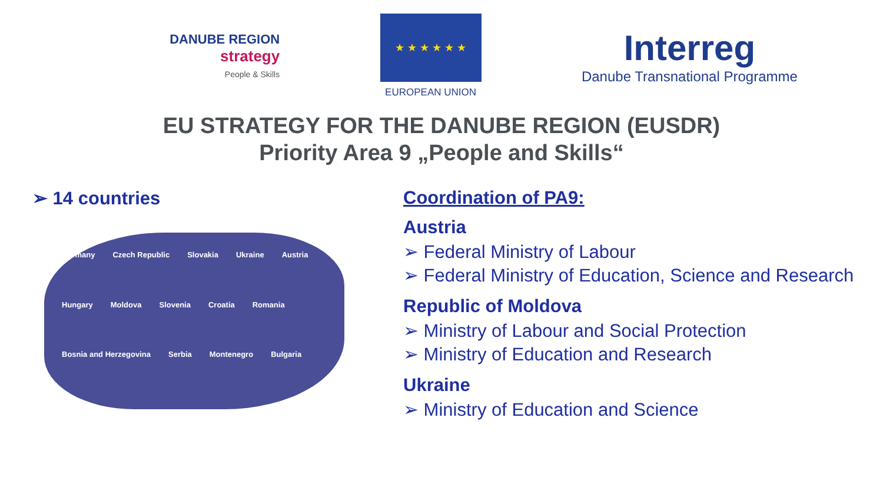DANUBE REGION
strategy
People & Skills
★ ★ ★ ★ ★ ★
EUROPEAN UNION
Interreg
Danube Transnational Programme
EU STRATEGY FOR THE DANUBE REGION (EUSDR)
Priority Area 9 „People and Skills“
➢ 14 countries
Germany Czech Republic Slovakia Ukraine Austria Hungary Moldova Slovenia Croatia Romania Bosnia and Herzegovina Serbia Montenegro Bulgaria
Coordination of PA9:
Austria
➢ Federal Ministry of Labour
➢ Federal Ministry of Education, Science and Research
Republic of Moldova
➢ Ministry of Labour and Social Protection
➢ Ministry of Education and Research
Ukraine
➢ Ministry of Education and Science